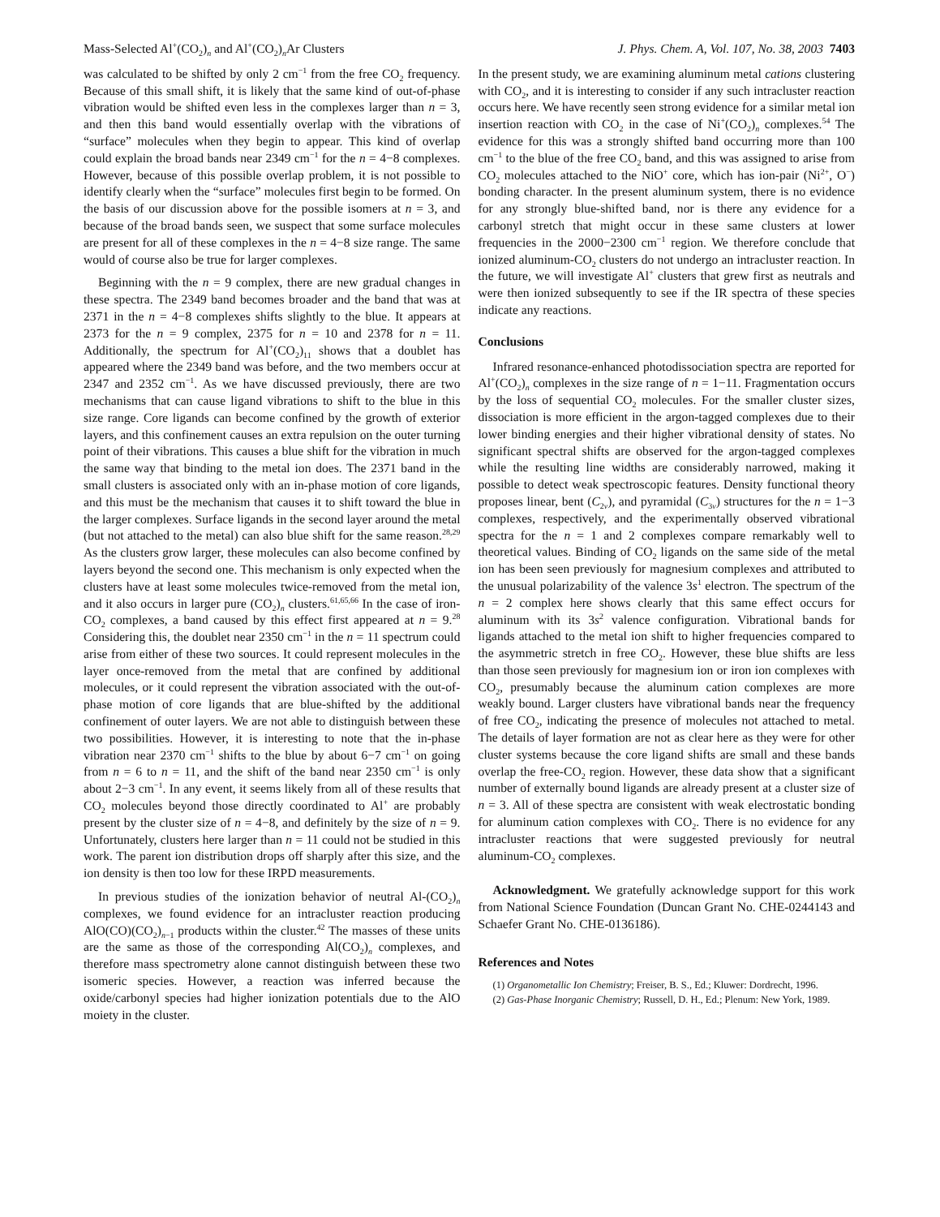Mass-Selected Al<sup>+</sup>(CO<sub>2</sub>)<sub>n</sub> and Al<sup>+</sup>(CO<sub>2</sub>)<sub>n</sub>Ar Clusters J. Phys. Chem. A, Vol. 107, No. 38, 2003 7403
was calculated to be shifted by only 2 cm<sup>−1</sup> from the free CO<sub>2</sub> frequency. Because of this small shift, it is likely that the same kind of out-of-phase vibration would be shifted even less in the complexes larger than n = 3, and then this band would essentially overlap with the vibrations of “surface” molecules when they begin to appear. This kind of overlap could explain the broad bands near 2349 cm<sup>−1</sup> for the n = 4−8 complexes. However, because of this possible overlap problem, it is not possible to identify clearly when the “surface” molecules first begin to be formed. On the basis of our discussion above for the possible isomers at n = 3, and because of the broad bands seen, we suspect that some surface molecules are present for all of these complexes in the n = 4−8 size range. The same would of course also be true for larger complexes.
Beginning with the n = 9 complex, there are new gradual changes in these spectra. The 2349 band becomes broader and the band that was at 2371 in the n = 4−8 complexes shifts slightly to the blue. It appears at 2373 for the n = 9 complex, 2375 for n = 10 and 2378 for n = 11. Additionally, the spectrum for Al<sup>+</sup>(CO<sub>2</sub>)<sub>11</sub> shows that a doublet has appeared where the 2349 band was before, and the two members occur at 2347 and 2352 cm<sup>−1</sup>. As we have discussed previously, there are two mechanisms that can cause ligand vibrations to shift to the blue in this size range. Core ligands can become confined by the growth of exterior layers, and this confinement causes an extra repulsion on the outer turning point of their vibrations. This causes a blue shift for the vibration in much the same way that binding to the metal ion does. The 2371 band in the small clusters is associated only with an in-phase motion of core ligands, and this must be the mechanism that causes it to shift toward the blue in the larger complexes. Surface ligands in the second layer around the metal (but not attached to the metal) can also blue shift for the same reason.<sup>28,29</sup> As the clusters grow larger, these molecules can also become confined by layers beyond the second one. This mechanism is only expected when the clusters have at least some molecules twice-removed from the metal ion, and it also occurs in larger pure (CO<sub>2</sub>)<sub>n</sub> clusters.<sup>61,65,66</sup> In the case of iron-CO<sub>2</sub> complexes, a band caused by this effect first appeared at n = 9.<sup>28</sup> Considering this, the doublet near 2350 cm<sup>−1</sup> in the n = 11 spectrum could arise from either of these two sources. It could represent molecules in the layer once-removed from the metal that are confined by additional molecules, or it could represent the vibration associated with the out-of-phase motion of core ligands that are blue-shifted by the additional confinement of outer layers. We are not able to distinguish between these two possibilities. However, it is interesting to note that the in-phase vibration near 2370 cm<sup>−1</sup> shifts to the blue by about 6−7 cm<sup>−1</sup> on going from n = 6 to n = 11, and the shift of the band near 2350 cm<sup>−1</sup> is only about 2−3 cm<sup>−1</sup>. In any event, it seems likely from all of these results that CO<sub>2</sub> molecules beyond those directly coordinated to Al<sup>+</sup> are probably present by the cluster size of n = 4−8, and definitely by the size of n = 9. Unfortunately, clusters here larger than n = 11 could not be studied in this work. The parent ion distribution drops off sharply after this size, and the ion density is then too low for these IRPD measurements.
In previous studies of the ionization behavior of neutral Al-(CO<sub>2</sub>)<sub>n</sub> complexes, we found evidence for an intracluster reaction producing AlO(CO)(CO<sub>2</sub>)<sub>n−1</sub> products within the cluster.<sup>42</sup> The masses of these units are the same as those of the corresponding Al(CO<sub>2</sub>)<sub>n</sub> complexes, and therefore mass spectrometry alone cannot distinguish between these two isomeric species. However, a reaction was inferred because the oxide/carbonyl species had higher ionization potentials due to the AlO moiety in the cluster.
In the present study, we are examining aluminum metal cations clustering with CO<sub>2</sub>, and it is interesting to consider if any such intracluster reaction occurs here. We have recently seen strong evidence for a similar metal ion insertion reaction with CO<sub>2</sub> in the case of Ni<sup>+</sup>(CO<sub>2</sub>)<sub>n</sub> complexes.<sup>54</sup> The evidence for this was a strongly shifted band occurring more than 100 cm<sup>−1</sup> to the blue of the free CO<sub>2</sub> band, and this was assigned to arise from CO<sub>2</sub> molecules attached to the NiO<sup>+</sup> core, which has ion-pair (Ni<sup>2+</sup>, O<sup>−</sup>) bonding character. In the present aluminum system, there is no evidence for any strongly blue-shifted band, nor is there any evidence for a carbonyl stretch that might occur in these same clusters at lower frequencies in the 2000−2300 cm<sup>−1</sup> region. We therefore conclude that ionized aluminum-CO<sub>2</sub> clusters do not undergo an intracluster reaction. In the future, we will investigate Al<sup>+</sup> clusters that grew first as neutrals and were then ionized subsequently to see if the IR spectra of these species indicate any reactions.
Conclusions
Infrared resonance-enhanced photodissociation spectra are reported for Al<sup>+</sup>(CO<sub>2</sub>)<sub>n</sub> complexes in the size range of n = 1−11. Fragmentation occurs by the loss of sequential CO<sub>2</sub> molecules. For the smaller cluster sizes, dissociation is more efficient in the argon-tagged complexes due to their lower binding energies and their higher vibrational density of states. No significant spectral shifts are observed for the argon-tagged complexes while the resulting line widths are considerably narrowed, making it possible to detect weak spectroscopic features. Density functional theory proposes linear, bent (C<sub>2v</sub>), and pyramidal (C<sub>3v</sub>) structures for the n = 1−3 complexes, respectively, and the experimentally observed vibrational spectra for the n = 1 and 2 complexes compare remarkably well to theoretical values. Binding of CO<sub>2</sub> ligands on the same side of the metal ion has been seen previously for magnesium complexes and attributed to the unusual polarizability of the valence 3s<sup>1</sup> electron. The spectrum of the n = 2 complex here shows clearly that this same effect occurs for aluminum with its 3s<sup>2</sup> valence configuration. Vibrational bands for ligands attached to the metal ion shift to higher frequencies compared to the asymmetric stretch in free CO<sub>2</sub>. However, these blue shifts are less than those seen previously for magnesium ion or iron ion complexes with CO<sub>2</sub>, presumably because the aluminum cation complexes are more weakly bound. Larger clusters have vibrational bands near the frequency of free CO<sub>2</sub>, indicating the presence of molecules not attached to metal. The details of layer formation are not as clear here as they were for other cluster systems because the core ligand shifts are small and these bands overlap the free-CO<sub>2</sub> region. However, these data show that a significant number of externally bound ligands are already present at a cluster size of n = 3. All of these spectra are consistent with weak electrostatic bonding for aluminum cation complexes with CO<sub>2</sub>. There is no evidence for any intracluster reactions that were suggested previously for neutral aluminum-CO<sub>2</sub> complexes.
Acknowledgment. We gratefully acknowledge support for this work from National Science Foundation (Duncan Grant No. CHE-0244143 and Schaefer Grant No. CHE-0136186).
References and Notes
(1) Organometallic Ion Chemistry; Freiser, B. S., Ed.; Kluwer: Dordrecht, 1996.
(2) Gas-Phase Inorganic Chemistry; Russell, D. H., Ed.; Plenum: New York, 1989.